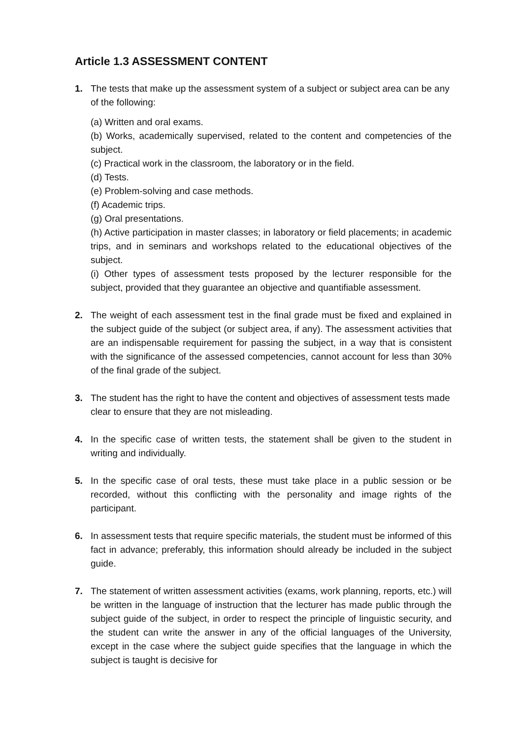Article 1.3 ASSESSMENT CONTENT
1. The tests that make up the assessment system of a subject or subject area can be any of the following:
(a) Written and oral exams.
(b) Works, academically supervised, related to the content and competencies of the subject.
(c) Practical work in the classroom, the laboratory or in the field.
(d) Tests.
(e) Problem-solving and case methods.
(f) Academic trips.
(g) Oral presentations.
(h) Active participation in master classes; in laboratory or field placements; in academic trips, and in seminars and workshops related to the educational objectives of the subject.
(i) Other types of assessment tests proposed by the lecturer responsible for the subject, provided that they guarantee an objective and quantifiable assessment.
2. The weight of each assessment test in the final grade must be fixed and explained in the subject guide of the subject (or subject area, if any). The assessment activities that are an indispensable requirement for passing the subject, in a way that is consistent with the significance of the assessed competencies, cannot account for less than 30% of the final grade of the subject.
3. The student has the right to have the content and objectives of assessment tests made clear to ensure that they are not misleading.
4. In the specific case of written tests, the statement shall be given to the student in writing and individually.
5. In the specific case of oral tests, these must take place in a public session or be recorded, without this conflicting with the personality and image rights of the participant.
6. In assessment tests that require specific materials, the student must be informed of this fact in advance; preferably, this information should already be included in the subject guide.
7. The statement of written assessment activities (exams, work planning, reports, etc.) will be written in the language of instruction that the lecturer has made public through the subject guide of the subject, in order to respect the principle of linguistic security, and the student can write the answer in any of the official languages of the University, except in the case where the subject guide specifies that the language in which the subject is taught is decisive for